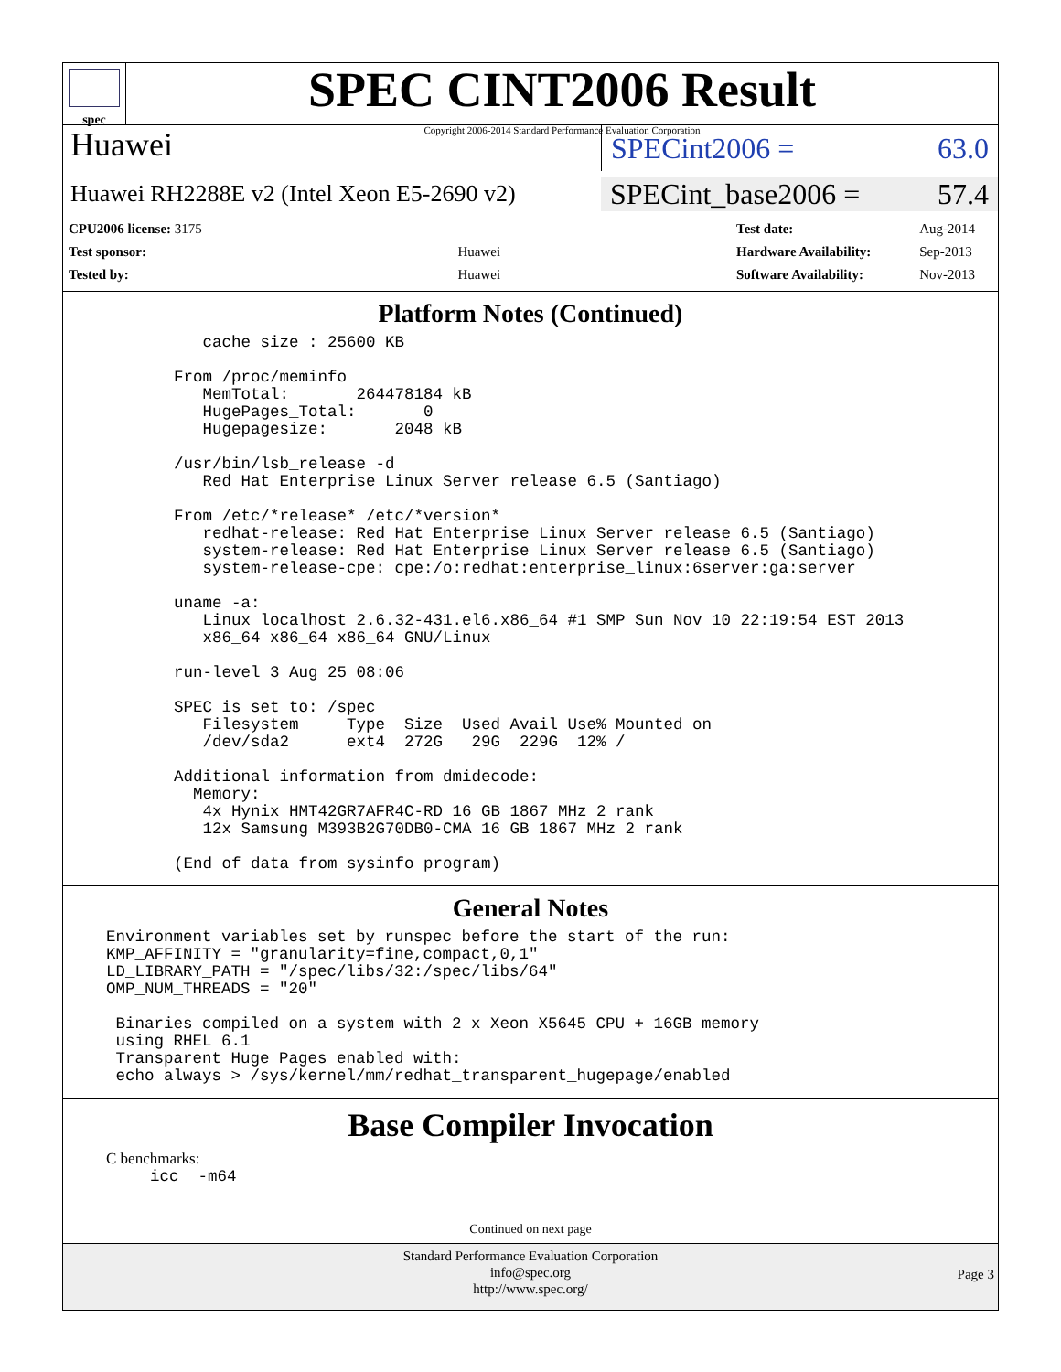spec
SPEC CINT2006 Result
Copyright 2006-2014 Standard Performance Evaluation Corporation
Huawei SPECint2006 = 63.0
Huawei RH2288E v2 (Intel Xeon E5-2690 v2)
SPECint_base2006 = 57.4
| CPU2006 license: 3175 | |
| Test sponsor: | Huawei |
| Tested by: | Huawei |
| Test date: | Aug-2014 |
| Hardware Availability: | Sep-2013 |
| Software Availability: | Nov-2013 |
Platform Notes (Continued)
         cache size : 25600 KB

      From /proc/meminfo
         MemTotal:       264478184 kB
         HugePages_Total:       0
         Hugepagesize:       2048 kB

      /usr/bin/lsb_release -d
         Red Hat Enterprise Linux Server release 6.5 (Santiago)

      From /etc/*release* /etc/*version*
         redhat-release: Red Hat Enterprise Linux Server release 6.5 (Santiago)
         system-release: Red Hat Enterprise Linux Server release 6.5 (Santiago)
         system-release-cpe: cpe:/o:redhat:enterprise_linux:6server:ga:server

      uname -a:
         Linux localhost 2.6.32-431.el6.x86_64 #1 SMP Sun Nov 10 22:19:54 EST 2013
         x86_64 x86_64 x86_64 GNU/Linux

      run-level 3 Aug 25 08:06

      SPEC is set to: /spec
         Filesystem     Type  Size  Used Avail Use% Mounted on
         /dev/sda2      ext4  272G   29G  229G  12% /

      Additional information from dmidecode:
        Memory:
         4x Hynix HMT42GR7AFR4C-RD 16 GB 1867 MHz 2 rank
         12x Samsung M393B2G70DB0-CMA 16 GB 1867 MHz 2 rank

      (End of data from sysinfo program)
General Notes
Environment variables set by runspec before the start of the run:
KMP_AFFINITY = "granularity=fine,compact,0,1"
LD_LIBRARY_PATH = "/spec/libs/32:/spec/libs/64"
OMP_NUM_THREADS = "20"

 Binaries compiled on a system with 2 x Xeon X5645 CPU + 16GB memory
 using RHEL 6.1
 Transparent Huge Pages enabled with:
 echo always > /sys/kernel/mm/redhat_transparent_hugepage/enabled
Base Compiler Invocation
C benchmarks:
icc  -m64
Continued on next page
Standard Performance Evaluation Corporation
info@spec.org
http://www.spec.org/
Page 3